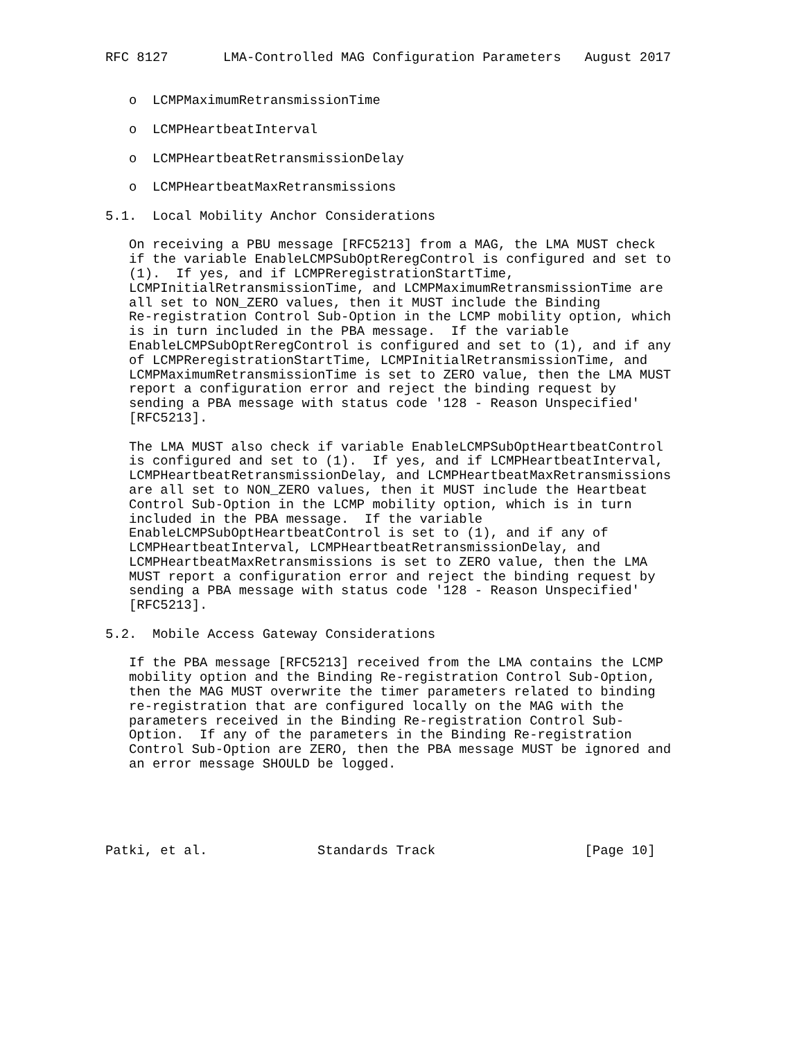RFC 8127       LMA-Controlled MAG Configuration Parameters   August 2017


   o  LCMPMaximumRetransmissionTime

   o  LCMPHeartbeatInterval

   o  LCMPHeartbeatRetransmissionDelay

   o  LCMPHeartbeatMaxRetransmissions

5.1.  Local Mobility Anchor Considerations

   On receiving a PBU message [RFC5213] from a MAG, the LMA MUST check
   if the variable EnableLCMPSubOptReregControl is configured and set to
   (1).  If yes, and if LCMPReregistrationStartTime,
   LCMPInitialRetransmissionTime, and LCMPMaximumRetransmissionTime are
   all set to NON_ZERO values, then it MUST include the Binding
   Re-registration Control Sub-Option in the LCMP mobility option, which
   is in turn included in the PBA message.  If the variable
   EnableLCMPSubOptReregControl is configured and set to (1), and if any
   of LCMPReregistrationStartTime, LCMPInitialRetransmissionTime, and
   LCMPMaximumRetransmissionTime is set to ZERO value, then the LMA MUST
   report a configuration error and reject the binding request by
   sending a PBA message with status code '128 - Reason Unspecified'
   [RFC5213].

   The LMA MUST also check if variable EnableLCMPSubOptHeartbeatControl
   is configured and set to (1).  If yes, and if LCMPHeartbeatInterval,
   LCMPHeartbeatRetransmissionDelay, and LCMPHeartbeatMaxRetransmissions
   are all set to NON_ZERO values, then it MUST include the Heartbeat
   Control Sub-Option in the LCMP mobility option, which is in turn
   included in the PBA message.  If the variable
   EnableLCMPSubOptHeartbeatControl is set to (1), and if any of
   LCMPHeartbeatInterval, LCMPHeartbeatRetransmissionDelay, and
   LCMPHeartbeatMaxRetransmissions is set to ZERO value, then the LMA
   MUST report a configuration error and reject the binding request by
   sending a PBA message with status code '128 - Reason Unspecified'
   [RFC5213].

5.2.  Mobile Access Gateway Considerations

   If the PBA message [RFC5213] received from the LMA contains the LCMP
   mobility option and the Binding Re-registration Control Sub-Option,
   then the MAG MUST overwrite the timer parameters related to binding
   re-registration that are configured locally on the MAG with the
   parameters received in the Binding Re-registration Control Sub-
   Option.  If any of the parameters in the Binding Re-registration
   Control Sub-Option are ZERO, then the PBA message MUST be ignored and
   an error message SHOULD be logged.





Patki, et al.              Standards Track                   [Page 10]